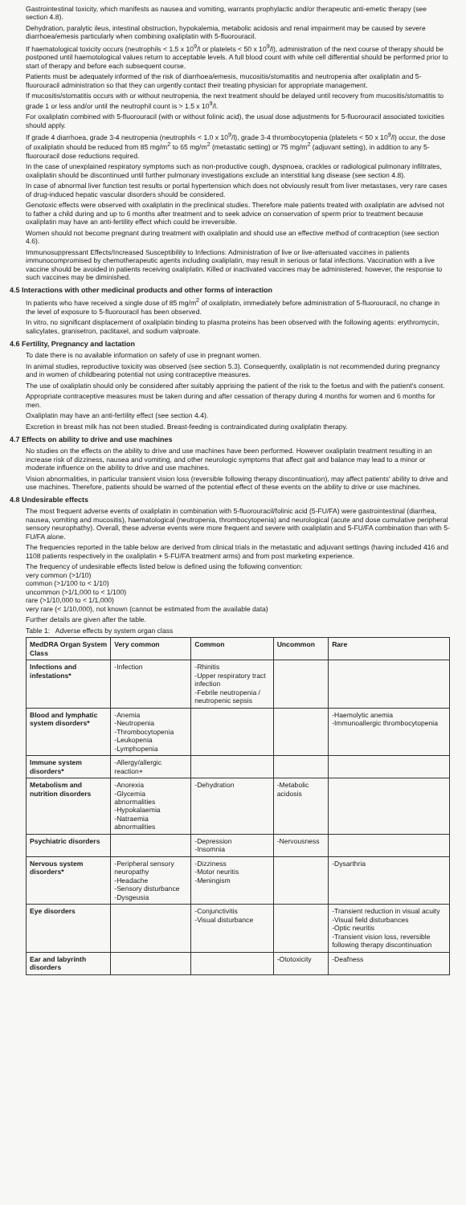Gastrointestinal toxicity, which manifests as nausea and vomiting, warrants prophylactic and/or therapeutic anti-emetic therapy (see section 4.8).
Dehydration, paralytic ileus, intestinal obstruction, hypokalemia, metabolic acidosis and renal impairment may be caused by severe diarrhoea/emesis particularly when combining oxaliplatin with 5-fluorouracil.
If haematological toxicity occurs (neutrophils < 1.5 x 10<sup>9</sup>/l or platelets < 50 x 10<sup>9</sup>/l), administration of the next course of therapy should be postponed until haemotological values return to acceptable levels. A full blood count with white cell differential should be performed prior to start of therapy and before each subsequent course.
Patients must be adequately informed of the risk of diarrhoea/emesis, mucositis/stomatitis and neutropenia after oxaliplatin and 5-fluorouracil administration so that they can urgently contact their treating physician for appropriate management.
If mucositis/stomatitis occurs with or without neutropenia, the next treatment should be delayed until recovery from mucositis/stomatitis to grade 1 or less and/or until the neutrophil count is > 1.5 x 10<sup>9</sup>/l.
For oxaliplatin combined with 5-fluorouracil (with or without folinic acid), the usual dose adjustments for 5-fluorouracil associated toxicities should apply.
If grade 4 diarrhoea, grade 3-4 neutropenia (neutrophils < 1.0 x 10<sup>9</sup>/l), grade 3-4 thrombocytopenia (platelets < 50 x 10<sup>9</sup>/l) occur, the dose of oxaliplatin should be reduced from 85 mg/m<sup>2</sup> to 65 mg/m<sup>2</sup> (metastatic setting) or 75 mg/m<sup>2</sup> (adjuvant setting), in addition to any 5-fluorouracil dose reductions required.
In the case of unexplained respiratory symptoms such as non-productive cough, dyspnoea, crackles or radiological pulmonary infiltrates, oxaliplatin should be discontinued until further pulmonary investigations exclude an interstitial lung disease (see section 4.8).
In case of abnormal liver function test results or portal hypertension which does not obviously result from liver metastases, very rare cases of drug-induced hepatic vascular disorders should be considered.
Genotoxic effects were observed with oxaliplatin in the preclinical studies. Therefore male patients treated with oxaliplatin are advised not to father a child during and up to 6 months after treatment and to seek advice on conservation of sperm prior to treatment because oxaliplatin may have an anti-fertility effect which could be irreversible.
Women should not become pregnant during treatment with oxaliplatin and should use an effective method of contraception (see section 4.6).
Immunosuppressant Effects/Increased Susceptibility to Infections: Administration of live or live-attenuated vaccines in patients immunocompromised by chemotherapeutic agents including oxaliplatin, may result in serious or fatal infections. Vaccination with a live vaccine should be avoided in patients receiving oxaliplatin. Killed or inactivated vaccines may be administered; however, the response to such vaccines may be diminished.
4.5 Interactions with other medicinal products and other forms of interaction
In patients who have received a single dose of 85 mg/m<sup>2</sup> of oxaliplatin, immediately before administration of 5-fluorouracil, no change in the level of exposure to 5-fluorouracil has been observed.
In vitro, no significant displacement of oxaliplatin binding to plasma proteins has been observed with the following agents: erythromycin, salicylates, granisetron, paclitaxel, and sodium valproate.
4.6 Fertility, Pregnancy and lactation
To date there is no available information on safety of use in pregnant women.
In animal studies, reproductive toxicity was observed (see section 5.3). Consequently, oxaliplatin is not recommended during pregnancy and in women of childbearing potential not using contraceptive measures.
The use of oxaliplatin should only be considered after suitably apprising the patient of the risk to the foetus and with the patient's consent.
Appropriate contraceptive measures must be taken during and after cessation of therapy during 4 months for women and 6 months for men.
Oxaliplatin may have an anti-fertility effect (see section 4.4).
Excretion in breast milk has not been studied. Breast-feeding is contraindicated during oxaliplatin therapy.
4.7 Effects on ability to drive and use machines
No studies on the effects on the ability to drive and use machines have been performed. However oxaliplatin treatment resulting in an increase risk of dizziness, nausea and vomiting, and other neurologic symptoms that affect gait and balance may lead to a minor or moderate influence on the ability to drive and use machines.
Vision abnormalities, in particular transient vision loss (reversible following therapy discontinuation), may affect patients' ability to drive and use machines. Therefore, patients should be warned of the potential effect of these events on the ability to drive or use machines.
4.8 Undesirable effects
The most frequent adverse events of oxaliplatin in combination with 5-fluorouracil/folinic acid (5-FU/FA) were gastrointestinal (diarrhea, nausea, vomiting and mucositis), haematological (neutropenia, thrombocytopenia) and neurological (acute and dose cumulative peripheral sensory neurophathy). Overall, these adverse events were more frequent and severe with oxaliplatin and 5-FU/FA combination than with 5-FU/FA alone.
The frequencies reported in the table below are derived from clinical trials in the metastatic and adjuvant settings (having included 416 and 1108 patients respectively in the oxaliplatin + 5-FU/FA treatment arms) and from post marketing experience.
The frequency of undesirable effects listed below is defined using the following convention:
very common (>1/10)
common (>1/100 to < 1/10)
uncommon (>1/1,000 to < 1/100)
rare (>1/10,000 to < 1/1,000)
very rare (< 1/10,000), not known (cannot be estimated from the available data)
Further details are given after the table.
Table 1: Adverse effects by system organ class
| MedDRA Organ System Class | Very common | Common | Uncommon | Rare |
| --- | --- | --- | --- | --- |
| Infections and infestations* | -Infection | -Rhinitis -Upper respiratory tract infection -Febrile neutropenia / neutropenic sepsis | | |
| Blood and lymphatic system disorders* | -Anemia -Neutropenia -Thrombocytopenia -Leukopenia -Lymphopenia | | | -Haemolytic anemia -Immunoallergic thrombocytopenia |
| Immune system disorders* | -Allergy/allergic reaction+ | | | |
| Metabolism and nutrition disorders | -Anorexia -Glycemia abnormalities -Hypokalaemia -Natraemia abnormalities | -Dehydration | -Metabolic acidosis | |
| Psychiatric disorders | | -Depression -Insomnia | -Nervousness | |
| Nervous system disorders* | -Peripheral sensory neuropathy -Headache -Sensory disturbance -Dysgeusia | -Dizziness -Motor neuritis -Meningism | | -Dysarthria |
| Eye disorders | | -Conjunctivitis -Visual disturbance | | -Transient reduction in visual acuity -Visual field disturbances -Optic neuritis -Transient vision loss, reversible following therapy discontinuation |
| Ear and labyrinth disorders | | | -Ototoxicity | -Deafness |